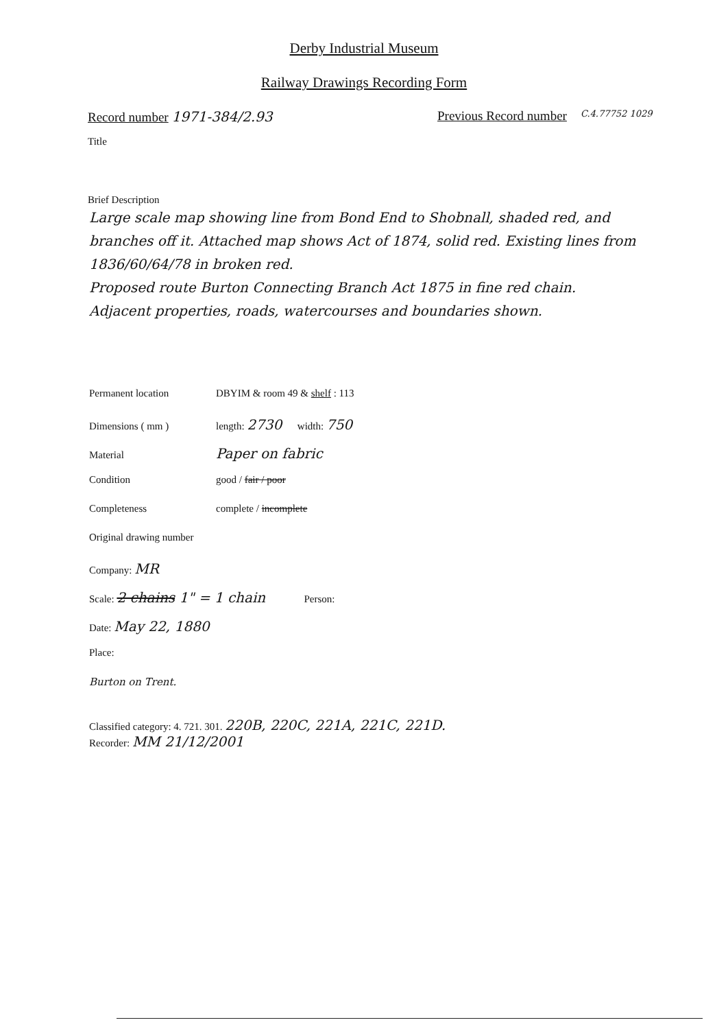Derby Industrial Museum
Railway Drawings Recording Form
Record number 1971-384/2.93 Previous Record number
C.4.77752 1029
Title
Brief Description
Large scale map showing line from Bond End to Shobnall, shaded red, and branches off it. Attached map shows Act of 1874, solid red. Existing lines from 1836/60/64/78 in broken red.
Proposed route Burton Connecting Branch Act 1875 in fine red chain.
Adjacent properties, roads, watercourses and boundaries shown.
Permanent location DBYIM & room 49 & shelf : 113
Dimensions ( mm ) length: 2730 width: 750
Material Paper on fabric
Condition good / fair / poor
Completeness complete / incomplete
Original drawing number
Company: MR
Scale: 2 chains 1" = 1 chain Person:
Date: May 22, 1880
Place:
Burton on Trent.
Classified category: 4. 721. 301. 220B, 220C, 221A, 221C, 221D.
Recorder: MM 21/12/2001